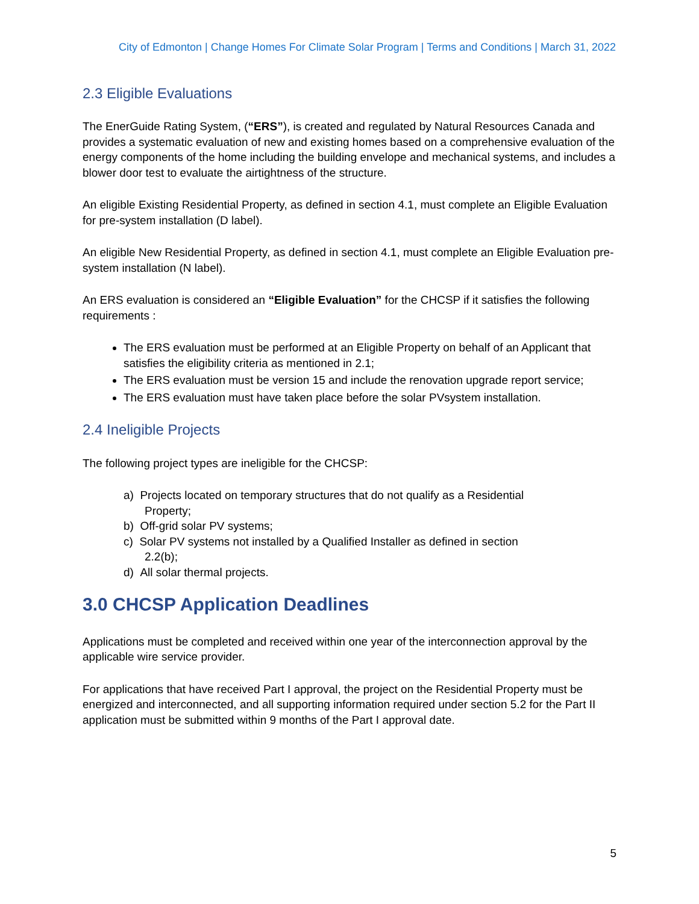City of Edmonton | Change Homes For Climate Solar Program | Terms and Conditions | March 31, 2022
2.3 Eligible Evaluations
The EnerGuide Rating System, (“ERS”), is created and regulated by Natural Resources Canada and provides a systematic evaluation of new and existing homes based on a comprehensive evaluation of the energy components of the home including the building envelope and mechanical systems, and includes a blower door test to evaluate the airtightness of the structure.
An eligible Existing Residential Property, as defined in section 4.1, must complete an Eligible Evaluation for pre-system installation (D label).
An eligible New Residential Property, as defined in section 4.1, must complete an Eligible Evaluation pre-system installation (N label).
An ERS evaluation is considered an “Eligible Evaluation” for the CHCSP if it satisfies the following requirements :
The ERS evaluation must be performed at an Eligible Property on behalf of an Applicant that satisfies the eligibility criteria as mentioned in 2.1;
The ERS evaluation must be version 15 and include the renovation upgrade report service;
The ERS evaluation must have taken place before the solar PVsystem installation.
2.4 Ineligible Projects
The following project types are ineligible for the CHCSP:
a) Projects located on temporary structures that do not qualify as a Residential
Property;
b) Off-grid solar PV systems;
c) Solar PV systems not installed by a Qualified Installer as defined in section
2.2(b);
d) All solar thermal projects.
3.0 CHCSP Application Deadlines
Applications must be completed and received within one year of the interconnection approval by the applicable wire service provider.
For applications that have received Part I approval, the project on the Residential Property must be energized and interconnected, and all supporting information required under section 5.2 for the Part II application must be submitted within 9 months of the Part I approval date.
5